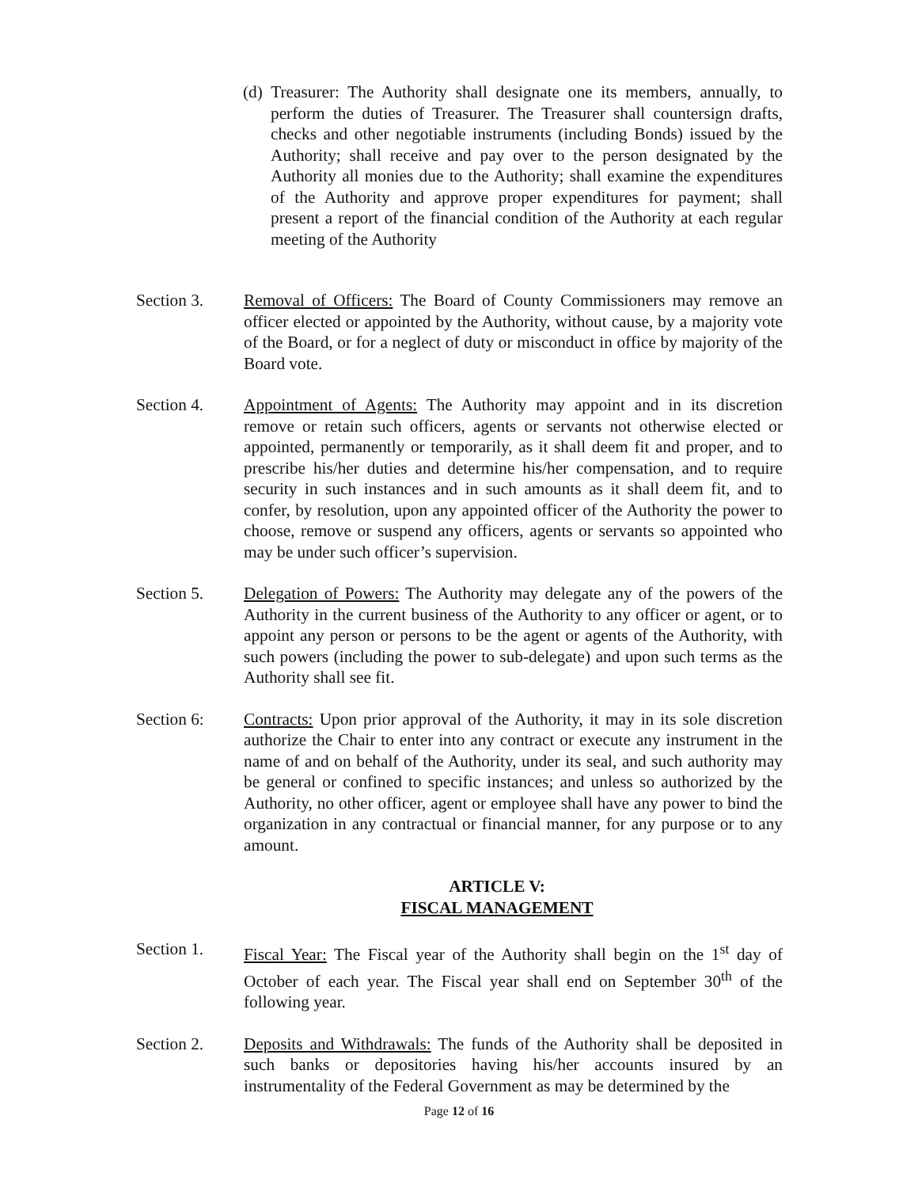(d) Treasurer: The Authority shall designate one its members, annually, to perform the duties of Treasurer. The Treasurer shall countersign drafts, checks and other negotiable instruments (including Bonds) issued by the Authority; shall receive and pay over to the person designated by the Authority all monies due to the Authority; shall examine the expenditures of the Authority and approve proper expenditures for payment; shall present a report of the financial condition of the Authority at each regular meeting of the Authority
Section 3. Removal of Officers: The Board of County Commissioners may remove an officer elected or appointed by the Authority, without cause, by a majority vote of the Board, or for a neglect of duty or misconduct in office by majority of the Board vote.
Section 4. Appointment of Agents: The Authority may appoint and in its discretion remove or retain such officers, agents or servants not otherwise elected or appointed, permanently or temporarily, as it shall deem fit and proper, and to prescribe his/her duties and determine his/her compensation, and to require security in such instances and in such amounts as it shall deem fit, and to confer, by resolution, upon any appointed officer of the Authority the power to choose, remove or suspend any officers, agents or servants so appointed who may be under such officer’s supervision.
Section 5. Delegation of Powers: The Authority may delegate any of the powers of the Authority in the current business of the Authority to any officer or agent, or to appoint any person or persons to be the agent or agents of the Authority, with such powers (including the power to sub-delegate) and upon such terms as the Authority shall see fit.
Section 6: Contracts: Upon prior approval of the Authority, it may in its sole discretion authorize the Chair to enter into any contract or execute any instrument in the name of and on behalf of the Authority, under its seal, and such authority may be general or confined to specific instances; and unless so authorized by the Authority, no other officer, agent or employee shall have any power to bind the organization in any contractual or financial manner, for any purpose or to any amount.
ARTICLE V:
FISCAL MANAGEMENT
Section 1. Fiscal Year: The Fiscal year of the Authority shall begin on the 1<sup>st</sup> day of October of each year. The Fiscal year shall end on September 30<sup>th</sup> of the following year.
Section 2. Deposits and Withdrawals: The funds of the Authority shall be deposited in such banks or depositories having his/her accounts insured by an instrumentality of the Federal Government as may be determined by the
Page 12 of 16